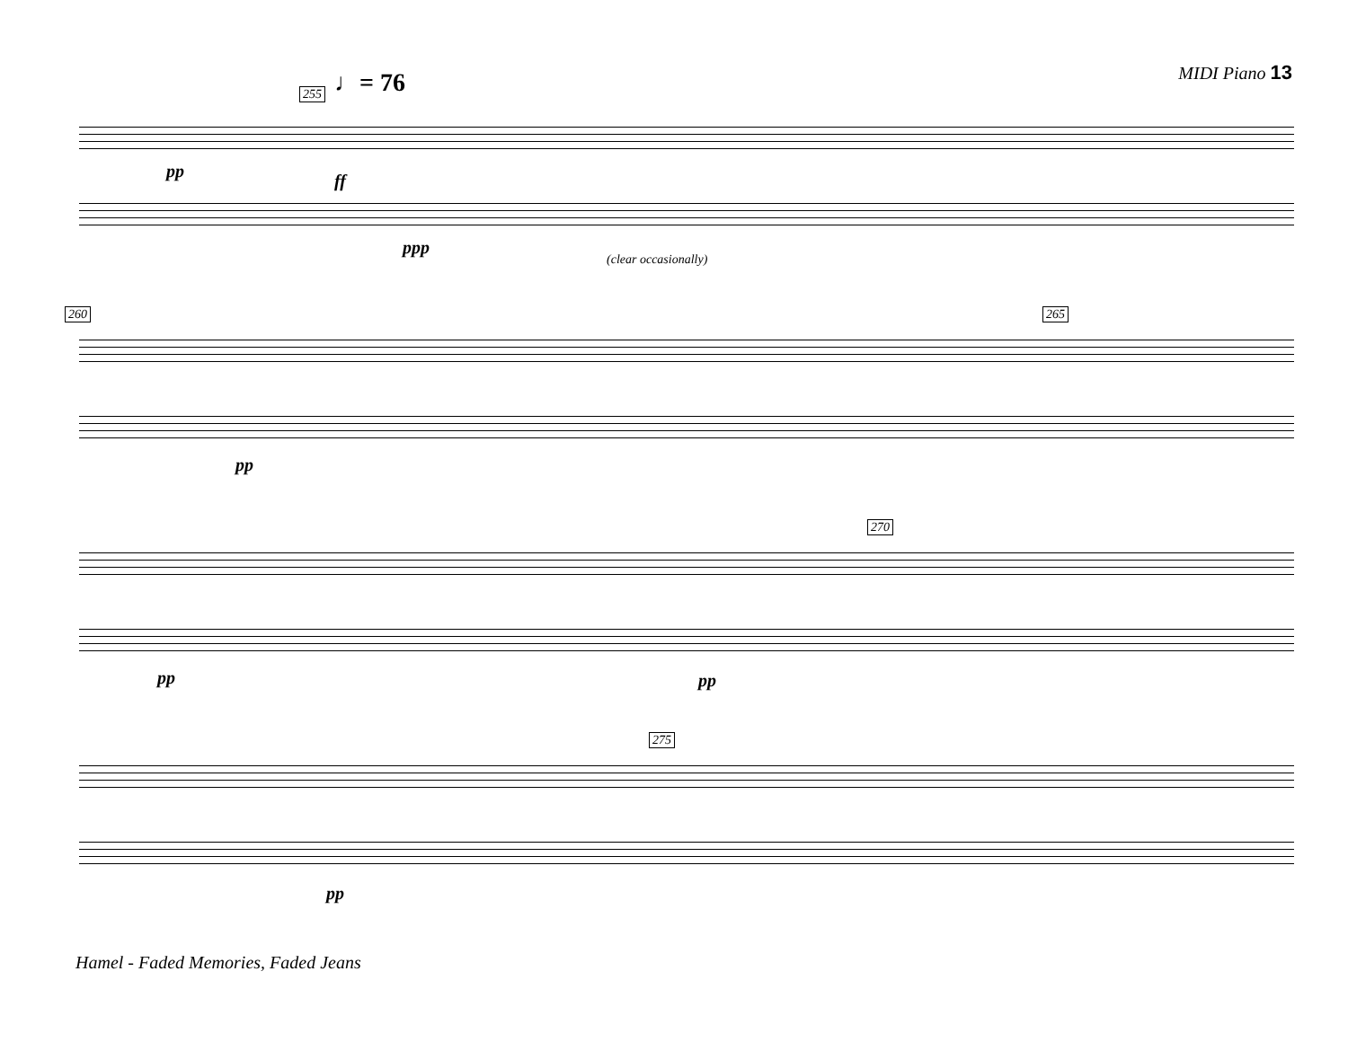MIDI Piano 13
♩= 76
255
pp ff
ppp
(clear occasionally)
260 265
pp
270
pp pp
275
pp
Hamel - Faded Memories, Faded Jeans